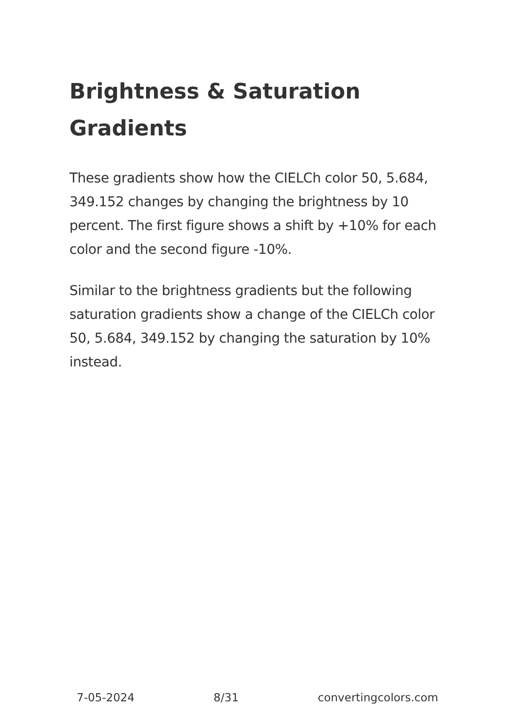Brightness & Saturation Gradients
These gradients show how the CIELCh color 50, 5.684, 349.152 changes by changing the brightness by 10 percent. The first figure shows a shift by +10% for each color and the second figure -10%.
Similar to the brightness gradients but the following saturation gradients show a change of the CIELCh color 50, 5.684, 349.152 by changing the saturation by 10% instead.
7-05-2024 8/31 convertingcolors.com